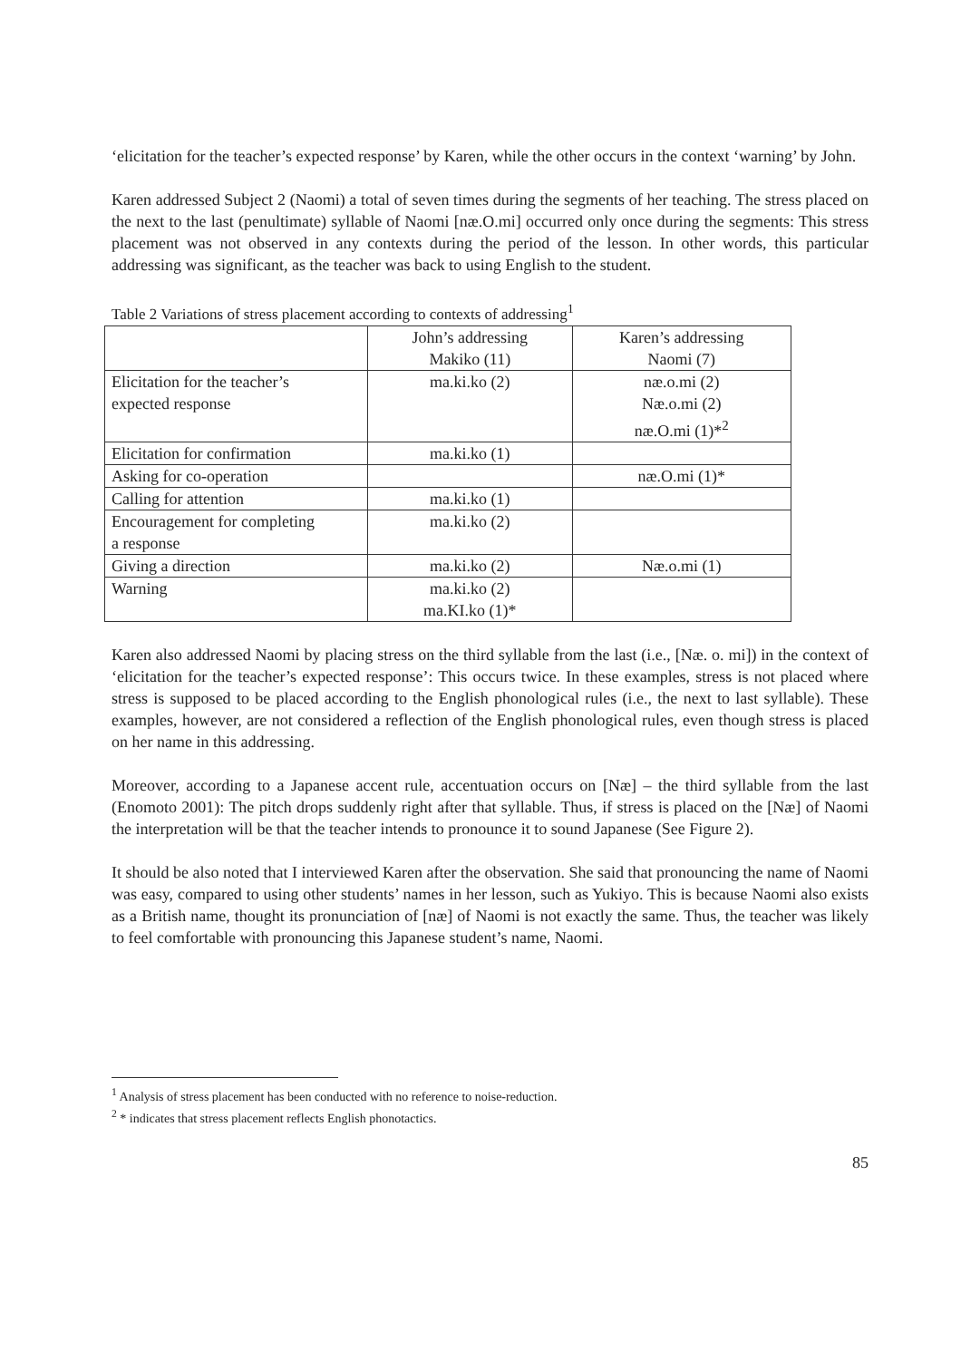‘elicitation for the teacher’s expected response’ by Karen, while the other occurs in the context ‘warning’ by John.
Karen addressed Subject 2 (Naomi) a total of seven times during the segments of her teaching. The stress placed on the next to the last (penultimate) syllable of Naomi [næ.O.mi] occurred only once during the segments: This stress placement was not observed in any contexts during the period of the lesson. In other words, this particular addressing was significant, as the teacher was back to using English to the student.
Table 2 Variations of stress placement according to contexts of addressing<sup>1</sup>
| | John’s addressing Makiko (11) | Karen’s addressing Naomi (7) |
| Elicitation for the teacher’s expected response | ma.ki.ko (2) | næ.o.mi (2) Næ.o.mi (2) næ.O.mi (1)*<sup>2</sup> |
| Elicitation for confirmation | ma.ki.ko (1) | |
| Asking for co-operation | | næ.O.mi (1)* |
| Calling for attention | ma.ki.ko (1) | |
| Encouragement for completing a response | ma.ki.ko (2) | |
| Giving a direction | ma.ki.ko (2) | Næ.o.mi (1) |
| Warning | ma.ki.ko (2) ma.KI.ko (1)* | |
Karen also addressed Naomi by placing stress on the third syllable from the last (i.e., [Næ. o. mi]) in the context of ‘elicitation for the teacher’s expected response’: This occurs twice. In these examples, stress is not placed where stress is supposed to be placed according to the English phonological rules (i.e., the next to last syllable). These examples, however, are not considered a reflection of the English phonological rules, even though stress is placed on her name in this addressing.
Moreover, according to a Japanese accent rule, accentuation occurs on [Næ] – the third syllable from the last (Enomoto 2001): The pitch drops suddenly right after that syllable. Thus, if stress is placed on the [Næ] of Naomi the interpretation will be that the teacher intends to pronounce it to sound Japanese (See Figure 2).
It should be also noted that I interviewed Karen after the observation. She said that pronouncing the name of Naomi was easy, compared to using other students’ names in her lesson, such as Yukiyo. This is because Naomi also exists as a British name, thought its pronunciation of [næ] of Naomi is not exactly the same. Thus, the teacher was likely to feel comfortable with pronouncing this Japanese student’s name, Naomi.
<sup>1</sup> Analysis of stress placement has been conducted with no reference to noise-reduction.
<sup>2</sup> * indicates that stress placement reflects English phonotactics.
85